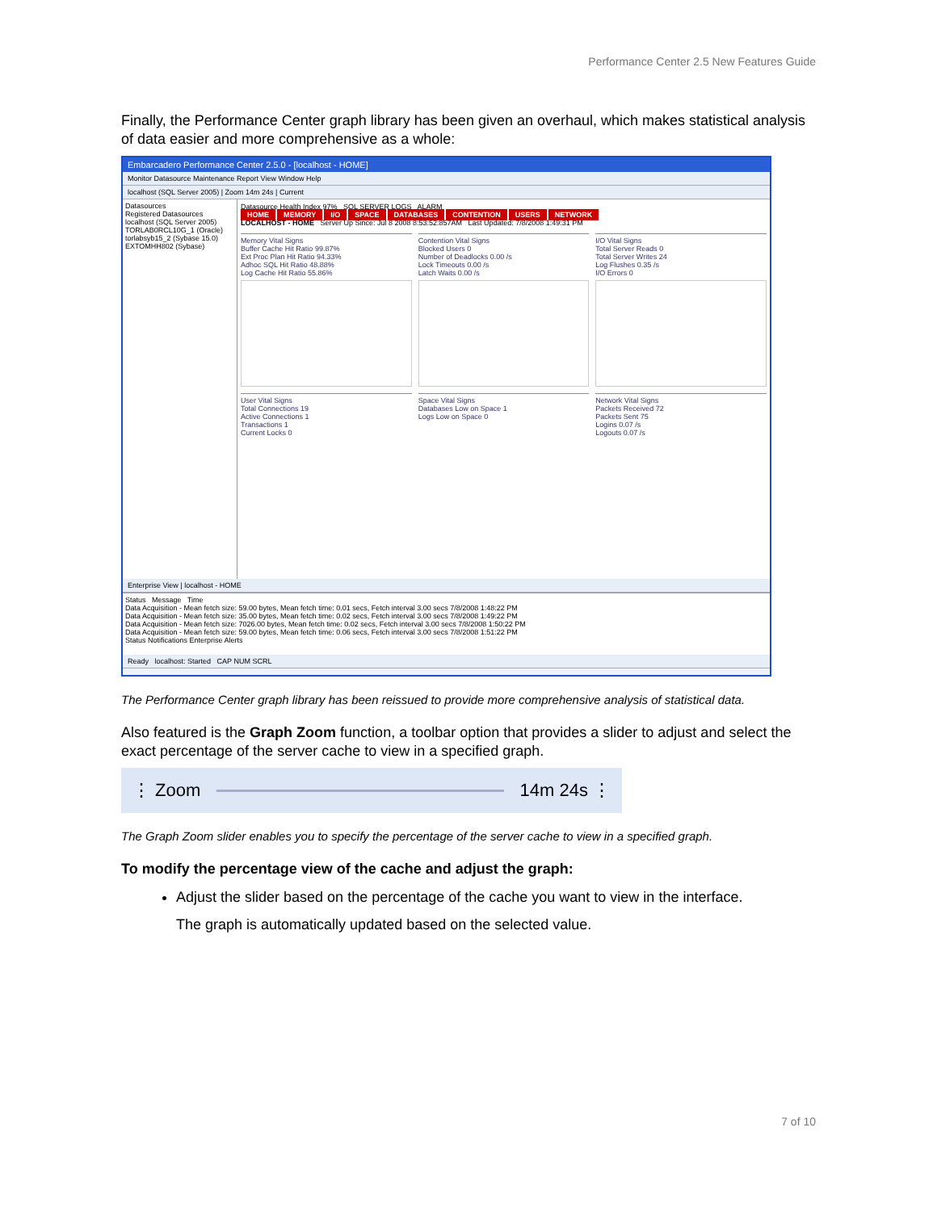Performance Center 2.5 New Features Guide
Finally, the Performance Center graph library has been given an overhaul, which makes statistical analysis of data easier and more comprehensive as a whole:
Embarcadero Performance Center 2.5.0 - [localhost - HOME]
Monitor Datasource Maintenance Report View Window Help
localhost (SQL Server 2005) | Zoom 14m 24s | Current
Datasources
Registered Datasources
localhost (SQL Server 2005)
TORLAB0RCL10G_1 (Oracle)
torlabsyb15_2 (Sybase 15.0)
EXTOMHH802 (Sybase)
Datasource Health Index 97% SQL SERVER LOGS ALARM
HOME MEMORY I/O SPACE DATABASES CONTENTION USERS NETWORK
LOCALHOST - HOME Server Up Since: Jul 8 2008 8:53:52:857AM Last Updated: 7/8/2008 1:49:31 PM
Memory Vital Signs
Buffer Cache Hit Ratio 99.87%
Ext Proc Plan Hit Ratio 94.33%
Adhoc SQL Hit Ratio 48.88%
Log Cache Hit Ratio 55.86%
Contention Vital Signs
Blocked Users 0
Number of Deadlocks 0.00 /s
Lock Timeouts 0.00 /s
Latch Waits 0.00 /s
I/O Vital Signs
Total Server Reads 0
Total Server Writes 24
Log Flushes 0.35 /s
I/O Errors 0
User Vital Signs
Total Connections 19
Active Connections 1
Transactions 1
Current Locks 0
Space Vital Signs
Databases Low on Space 1
Logs Low on Space 0
Network Vital Signs
Packets Received 72
Packets Sent 75
Logins 0.07 /s
Logouts 0.07 /s
Enterprise View | localhost - HOME
Status Message Time
Data Acquisition - Mean fetch size: 59.00 bytes, Mean fetch time: 0.01 secs, Fetch interval 3.00 secs 7/8/2008 1:48:22 PM
Data Acquisition - Mean fetch size: 35.00 bytes, Mean fetch time: 0.02 secs, Fetch interval 3.00 secs 7/8/2008 1:49:22 PM
Data Acquisition - Mean fetch size: 7026.00 bytes, Mean fetch time: 0.02 secs, Fetch interval 3.00 secs 7/8/2008 1:50:22 PM
Data Acquisition - Mean fetch size: 59.00 bytes, Mean fetch time: 0.06 secs, Fetch interval 3.00 secs 7/8/2008 1:51:22 PM
Status Notifications Enterprise Alerts
Ready localhost: Started CAP NUM SCRL
The Performance Center graph library has been reissued to provide more comprehensive analysis of statistical data.
Also featured is the Graph Zoom function, a toolbar option that provides a slider to adjust and select the exact percentage of the server cache to view in a specified graph.
⋮ Zoom 14m 24s ⋮
The Graph Zoom slider enables you to specify the percentage of the server cache to view in a specified graph.
To modify the percentage view of the cache and adjust the graph:
Adjust the slider based on the percentage of the cache you want to view in the interface.
The graph is automatically updated based on the selected value.
7 of 10